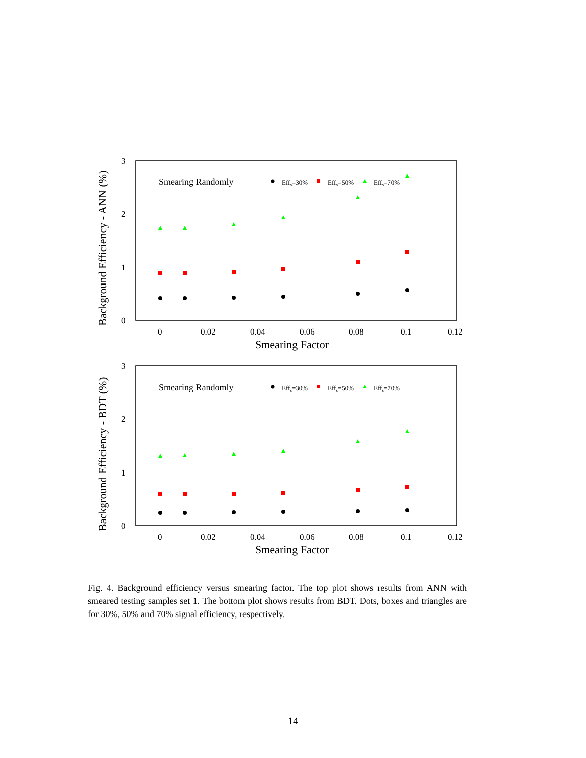3
2
1
0
0
0.02
0.04
0.06
0.08
0.1
0.12
Smearing Factor
Background Efficiency - ANN (%)
Smearing Randomly
Effs=30%
Effs=50%
Effs=70%
3
2
1
0
0
0.02
0.04
0.06
0.08
0.1
0.12
Smearing Factor
Background Efficiency - BDT (%)
Smearing Randomly
Effs=30%
Effs=50%
Effs=70%
Fig. 4. Background efficiency versus smearing factor. The top plot shows results from ANN with smeared testing samples set 1. The bottom plot shows results from BDT. Dots, boxes and triangles are for 30%, 50% and 70% signal efficiency, respectively.
14